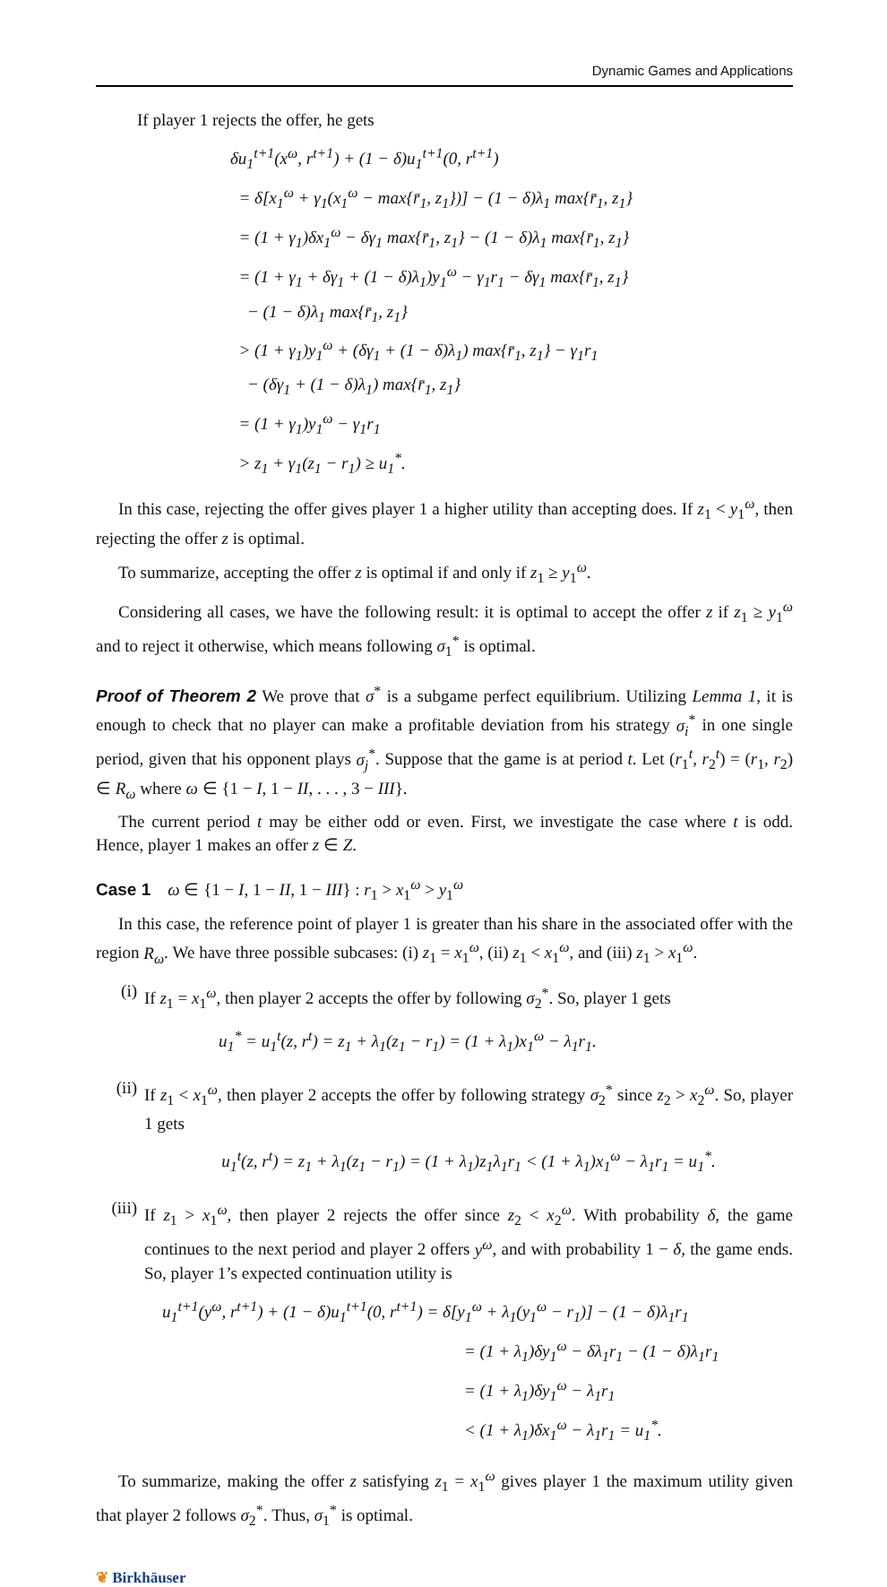Dynamic Games and Applications
If player 1 rejects the offer, he gets
δu<sub>1</sub><sup>t+1</sup>(x<sup>ω</sup>, r<sup>t+1</sup>) + (1 − δ)u<sub>1</sub><sup>t+1</sup>(0, r<sup>t+1</sup>)
= δ[x<sub>1</sub><sup>ω</sup> + γ<sub>1</sub>(x<sub>1</sub><sup>ω</sup> − max{r̄<sub>1</sub>, z<sub>1</sub>})] − (1 − δ)λ<sub>1</sub> max{r̄<sub>1</sub>, z<sub>1</sub>}
= (1 + γ<sub>1</sub>)δx<sub>1</sub><sup>ω</sup> − δγ<sub>1</sub> max{r̄<sub>1</sub>, z<sub>1</sub>} − (1 − δ)λ<sub>1</sub> max{r̄<sub>1</sub>, z<sub>1</sub>}
= (1 + γ<sub>1</sub> + δγ<sub>1</sub> + (1 − δ)λ<sub>1</sub>)y<sub>1</sub><sup>ω</sup> − γ<sub>1</sub>r<sub>1</sub> − δγ<sub>1</sub> max{r̄<sub>1</sub>, z<sub>1</sub>}
− (1 − δ)λ<sub>1</sub> max{r̄<sub>1</sub>, z<sub>1</sub>}
> (1 + γ<sub>1</sub>)y<sub>1</sub><sup>ω</sup> + (δγ<sub>1</sub> + (1 − δ)λ<sub>1</sub>) max{r̄<sub>1</sub>, z<sub>1</sub>} − γ<sub>1</sub>r<sub>1</sub>
− (δγ<sub>1</sub> + (1 − δ)λ<sub>1</sub>) max{r̄<sub>1</sub>, z<sub>1</sub>}
= (1 + γ<sub>1</sub>)y<sub>1</sub><sup>ω</sup> − γ<sub>1</sub>r<sub>1</sub>
> z<sub>1</sub> + γ<sub>1</sub>(z<sub>1</sub> − r<sub>1</sub>) ≥ u<sub>1</sub><sup>*</sup>.
In this case, rejecting the offer gives player 1 a higher utility than accepting does. If z<sub>1</sub> < y<sub>1</sub><sup>ω</sup>, then rejecting the offer z is optimal.
To summarize, accepting the offer z is optimal if and only if z<sub>1</sub> ≥ y<sub>1</sub><sup>ω</sup>.
Considering all cases, we have the following result: it is optimal to accept the offer z if z<sub>1</sub> ≥ y<sub>1</sub><sup>ω</sup> and to reject it otherwise, which means following σ<sub>1</sub><sup>*</sup> is optimal.
Proof of Theorem 2 We prove that σ<sup>*</sup> is a subgame perfect equilibrium. Utilizing Lemma 1, it is enough to check that no player can make a profitable deviation from his strategy σ<sub>i</sub><sup>*</sup> in one single period, given that his opponent plays σ<sub>j</sub><sup>*</sup>. Suppose that the game is at period t. Let (r<sub>1</sub><sup>t</sup>, r<sub>2</sub><sup>t</sup>) = (r<sub>1</sub>, r<sub>2</sub>) ∈ R<sub>ω</sub> where ω ∈ {1 − I, 1 − II, . . . , 3 − III}.
The current period t may be either odd or even. First, we investigate the case where t is odd. Hence, player 1 makes an offer z ∈ Z.
Case 1 ω ∈ {1 − I, 1 − II, 1 − III} : r<sub>1</sub> > x<sub>1</sub><sup>ω</sup> > y<sub>1</sub><sup>ω</sup>
In this case, the reference point of player 1 is greater than his share in the associated offer with the region R<sub>ω</sub>. We have three possible subcases: (i) z<sub>1</sub> = x<sub>1</sub><sup>ω</sup>, (ii) z<sub>1</sub> < x<sub>1</sub><sup>ω</sup>, and (iii) z<sub>1</sub> > x<sub>1</sub><sup>ω</sup>.
(i)
If z<sub>1</sub> = x<sub>1</sub><sup>ω</sup>, then player 2 accepts the offer by following σ<sub>2</sub><sup>*</sup>. So, player 1 gets
u<sub>1</sub><sup>*</sup> = u<sub>1</sub><sup>t</sup>(z, r<sup>t</sup>) = z<sub>1</sub> + λ<sub>1</sub>(z<sub>1</sub> − r<sub>1</sub>) = (1 + λ<sub>1</sub>)x<sub>1</sub><sup>ω</sup> − λ<sub>1</sub>r<sub>1</sub>.
(ii)
If z<sub>1</sub> < x<sub>1</sub><sup>ω</sup>, then player 2 accepts the offer by following strategy σ<sub>2</sub><sup>*</sup> since z<sub>2</sub> > x<sub>2</sub><sup>ω</sup>. So, player 1 gets
u<sub>1</sub><sup>t</sup>(z, r<sup>t</sup>) = z<sub>1</sub> + λ<sub>1</sub>(z<sub>1</sub> − r<sub>1</sub>) = (1 + λ<sub>1</sub>)z<sub>1</sub>λ<sub>1</sub>r<sub>1</sub> < (1 + λ<sub>1</sub>)x<sub>1</sub><sup>ω</sup> − λ<sub>1</sub>r<sub>1</sub> = u<sub>1</sub><sup>*</sup>.
(iii)
If z<sub>1</sub> > x<sub>1</sub><sup>ω</sup>, then player 2 rejects the offer since z<sub>2</sub> < x<sub>2</sub><sup>ω</sup>. With probability δ, the game continues to the next period and player 2 offers y<sup>ω</sup>, and with probability 1 − δ, the game ends. So, player 1’s expected continuation utility is
u<sub>1</sub><sup>t+1</sup>(y<sup>ω</sup>, r<sup>t+1</sup>) + (1 − δ)u<sub>1</sub><sup>t+1</sup>(0, r<sup>t+1</sup>) = δ[y<sub>1</sub><sup>ω</sup> + λ<sub>1</sub>(y<sub>1</sub><sup>ω</sup> − r<sub>1</sub>)] − (1 − δ)λ<sub>1</sub>r<sub>1</sub>
= (1 + λ<sub>1</sub>)δy<sub>1</sub><sup>ω</sup> − δλ<sub>1</sub>r<sub>1</sub> − (1 − δ)λ<sub>1</sub>r<sub>1</sub>
= (1 + λ<sub>1</sub>)δy<sub>1</sub><sup>ω</sup> − λ<sub>1</sub>r<sub>1</sub>
< (1 + λ<sub>1</sub>)δx<sub>1</sub><sup>ω</sup> − λ<sub>1</sub>r<sub>1</sub> = u<sub>1</sub><sup>*</sup>.
To summarize, making the offer z satisfying z<sub>1</sub> = x<sub>1</sub><sup>ω</sup> gives player 1 the maximum utility given that player 2 follows σ<sub>2</sub><sup>*</sup>. Thus, σ<sub>1</sub><sup>*</sup> is optimal.
❦ Birkhäuser